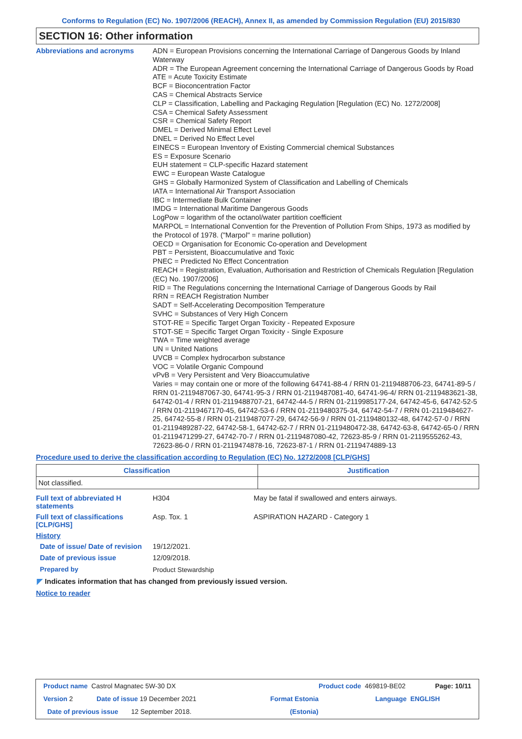Conforms to Regulation (EC) No. 1907/2006 (REACH), Annex II, as amended by Commission Regulation (EU) 2015/830
SECTION 16: Other information
Abbreviations and acronyms
ADN = European Provisions concerning the International Carriage of Dangerous Goods by Inland Waterway
ADR = The European Agreement concerning the International Carriage of Dangerous Goods by Road
ATE = Acute Toxicity Estimate
BCF = Bioconcentration Factor
CAS = Chemical Abstracts Service
CLP = Classification, Labelling and Packaging Regulation [Regulation (EC) No. 1272/2008]
CSA = Chemical Safety Assessment
CSR = Chemical Safety Report
DMEL = Derived Minimal Effect Level
DNEL = Derived No Effect Level
EINECS = European Inventory of Existing Commercial chemical Substances
ES = Exposure Scenario
EUH statement = CLP-specific Hazard statement
EWC = European Waste Catalogue
GHS = Globally Harmonized System of Classification and Labelling of Chemicals
IATA = International Air Transport Association
IBC = Intermediate Bulk Container
IMDG = International Maritime Dangerous Goods
LogPow = logarithm of the octanol/water partition coefficient
MARPOL = International Convention for the Prevention of Pollution From Ships, 1973 as modified by the Protocol of 1978. ("Marpol" = marine pollution)
OECD = Organisation for Economic Co-operation and Development
PBT = Persistent, Bioaccumulative and Toxic
PNEC = Predicted No Effect Concentration
REACH = Registration, Evaluation, Authorisation and Restriction of Chemicals Regulation [Regulation (EC) No. 1907/2006]
RID = The Regulations concerning the International Carriage of Dangerous Goods by Rail
RRN = REACH Registration Number
SADT = Self-Accelerating Decomposition Temperature
SVHC = Substances of Very High Concern
STOT-RE = Specific Target Organ Toxicity - Repeated Exposure
STOT-SE = Specific Target Organ Toxicity - Single Exposure
TWA = Time weighted average
UN = United Nations
UVCB = Complex hydrocarbon substance
VOC = Volatile Organic Compound
vPvB = Very Persistent and Very Bioaccumulative
Varies = may contain one or more of the following 64741-88-4 / RRN 01-2119488706-23, 64741-89-5 / RRN 01-2119487067-30, 64741-95-3 / RRN 01-2119487081-40, 64741-96-4/ RRN 01-2119483621-38, 64742-01-4 / RRN 01-2119488707-21, 64742-44-5 / RRN 01-2119985177-24, 64742-45-6, 64742-52-5 / RRN 01-2119467170-45, 64742-53-6 / RRN 01-2119480375-34, 64742-54-7 / RRN 01-2119484627-25, 64742-55-8 / RRN 01-2119487077-29, 64742-56-9 / RRN 01-2119480132-48, 64742-57-0 / RRN 01-2119489287-22, 64742-58-1, 64742-62-7 / RRN 01-2119480472-38, 64742-63-8, 64742-65-0 / RRN 01-2119471299-27, 64742-70-7 / RRN 01-2119487080-42, 72623-85-9 / RRN 01-2119555262-43, 72623-86-0 / RRN 01-2119474878-16, 72623-87-1 / RRN 01-2119474889-13
Procedure used to derive the classification according to Regulation (EC) No. 1272/2008 [CLP/GHS]
| Classification | Justification |
| --- | --- |
| Not classified. | |
Full text of abbreviated H statements
H304 May be fatal if swallowed and enters airways.
Full text of classifications [CLP/GHS]
Asp. Tox. 1 ASPIRATION HAZARD - Category 1
History
Date of issue/ Date of revision
19/12/2021.
Date of previous issue
12/09/2018.
Prepared by
Product Stewardship
◤ Indicates information that has changed from previously issued version.
Notice to reader
Product name Castrol Magnatec 5W-30 DX Product code 469819-BE02 Page: 10/11
Version 2 Date of issue 19 December 2021 Format Estonia Language ENGLISH
Date of previous issue 12 September 2018. (Estonia)